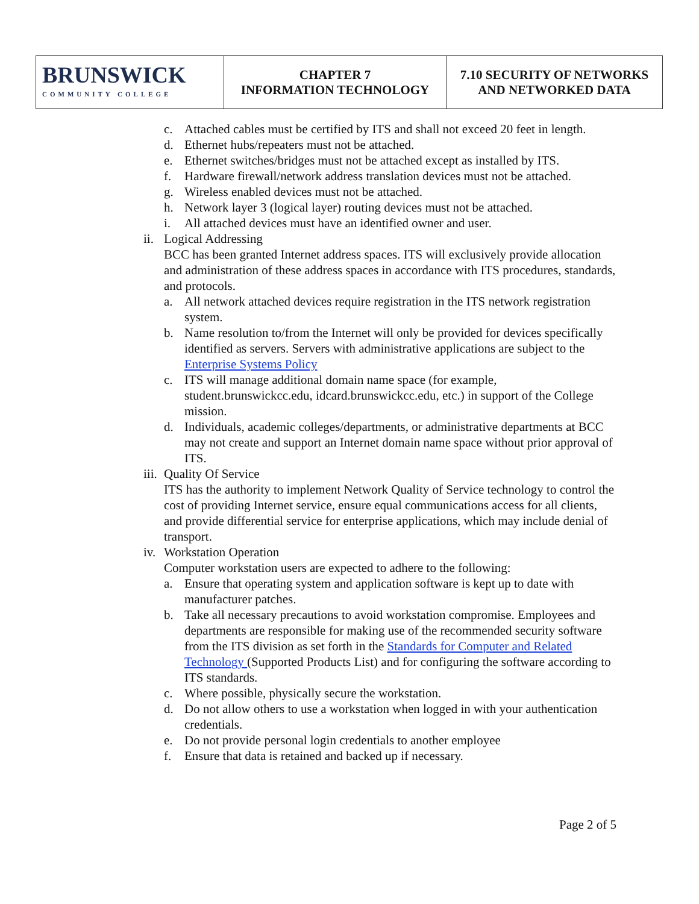| BRUNSWICK COMMUNITY COLLEGE | CHAPTER 7 INFORMATION TECHNOLOGY | 7.10 SECURITY OF NETWORKS AND NETWORKED DATA |
c. Attached cables must be certified by ITS and shall not exceed 20 feet in length.
d. Ethernet hubs/repeaters must not be attached.
e. Ethernet switches/bridges must not be attached except as installed by ITS.
f. Hardware firewall/network address translation devices must not be attached.
g. Wireless enabled devices must not be attached.
h. Network layer 3 (logical layer) routing devices must not be attached.
i. All attached devices must have an identified owner and user.
ii.
Logical Addressing
BCC has been granted Internet address spaces. ITS will exclusively provide allocation and administration of these address spaces in accordance with ITS procedures, standards, and protocols.
a. All network attached devices require registration in the ITS network registration system.
b. Name resolution to/from the Internet will only be provided for devices specifically identified as servers. Servers with administrative applications are subject to the Enterprise Systems Policy
c. ITS will manage additional domain name space (for example, student.brunswickcc.edu, idcard.brunswickcc.edu, etc.) in support of the College mission.
d. Individuals, academic colleges/departments, or administrative departments at BCC may not create and support an Internet domain name space without prior approval of ITS.
iii.
Quality Of Service
ITS has the authority to implement Network Quality of Service technology to control the cost of providing Internet service, ensure equal communications access for all clients, and provide differential service for enterprise applications, which may include denial of transport.
iv.
Workstation Operation
Computer workstation users are expected to adhere to the following:
a. Ensure that operating system and application software is kept up to date with manufacturer patches.
b. Take all necessary precautions to avoid workstation compromise. Employees and departments are responsible for making use of the recommended security software from the ITS division as set forth in the Standards for Computer and Related Technology (Supported Products List) and for configuring the software according to ITS standards.
c. Where possible, physically secure the workstation.
d. Do not allow others to use a workstation when logged in with your authentication credentials.
e. Do not provide personal login credentials to another employee
f. Ensure that data is retained and backed up if necessary.
Page 2 of 5